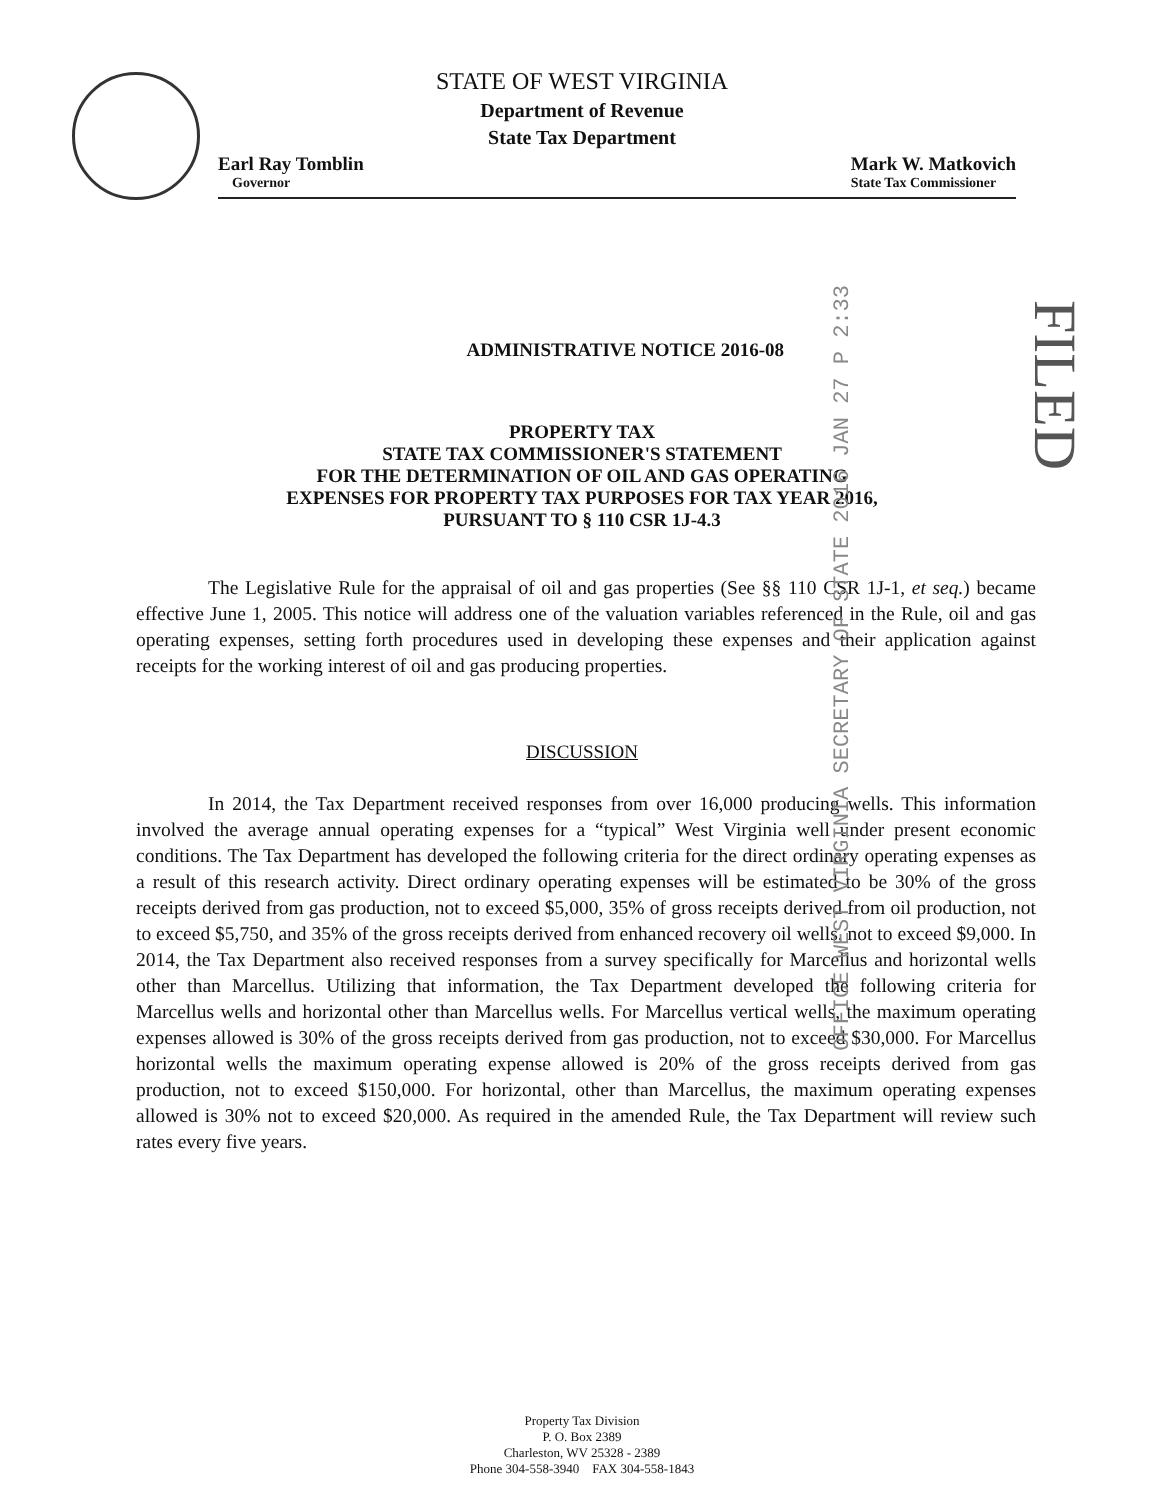STATE OF WEST VIRGINIA
Department of Revenue
State Tax Department
Earl Ray Tomblin
Governor
Mark W. Matkovich
State Tax Commissioner
OFFICE WEST VIRGINIA SECRETARY OF STATE 2016 JAN 27 P 2:33
FILED
ADMINISTRATIVE NOTICE 2016-08
PROPERTY TAX
STATE TAX COMMISSIONER'S STATEMENT
FOR THE DETERMINATION OF OIL AND GAS OPERATING
EXPENSES FOR PROPERTY TAX PURPOSES FOR TAX YEAR 2016,
PURSUANT TO § 110 CSR 1J-4.3
The Legislative Rule for the appraisal of oil and gas properties (See §§ 110 CSR 1J-1, et seq.) became effective June 1, 2005. This notice will address one of the valuation variables referenced in the Rule, oil and gas operating expenses, setting forth procedures used in developing these expenses and their application against receipts for the working interest of oil and gas producing properties.
DISCUSSION
In 2014, the Tax Department received responses from over 16,000 producing wells. This information involved the average annual operating expenses for a “typical” West Virginia well under present economic conditions. The Tax Department has developed the following criteria for the direct ordinary operating expenses as a result of this research activity. Direct ordinary operating expenses will be estimated to be 30% of the gross receipts derived from gas production, not to exceed $5,000, 35% of gross receipts derived from oil production, not to exceed $5,750, and 35% of the gross receipts derived from enhanced recovery oil wells, not to exceed $9,000. In 2014, the Tax Department also received responses from a survey specifically for Marcellus and horizontal wells other than Marcellus. Utilizing that information, the Tax Department developed the following criteria for Marcellus wells and horizontal other than Marcellus wells. For Marcellus vertical wells, the maximum operating expenses allowed is 30% of the gross receipts derived from gas production, not to exceed $30,000. For Marcellus horizontal wells the maximum operating expense allowed is 20% of the gross receipts derived from gas production, not to exceed $150,000. For horizontal, other than Marcellus, the maximum operating expenses allowed is 30% not to exceed $20,000. As required in the amended Rule, the Tax Department will review such rates every five years.
Property Tax Division
P. O. Box 2389
Charleston, WV 25328 - 2389
Phone 304-558-3940 FAX 304-558-1843